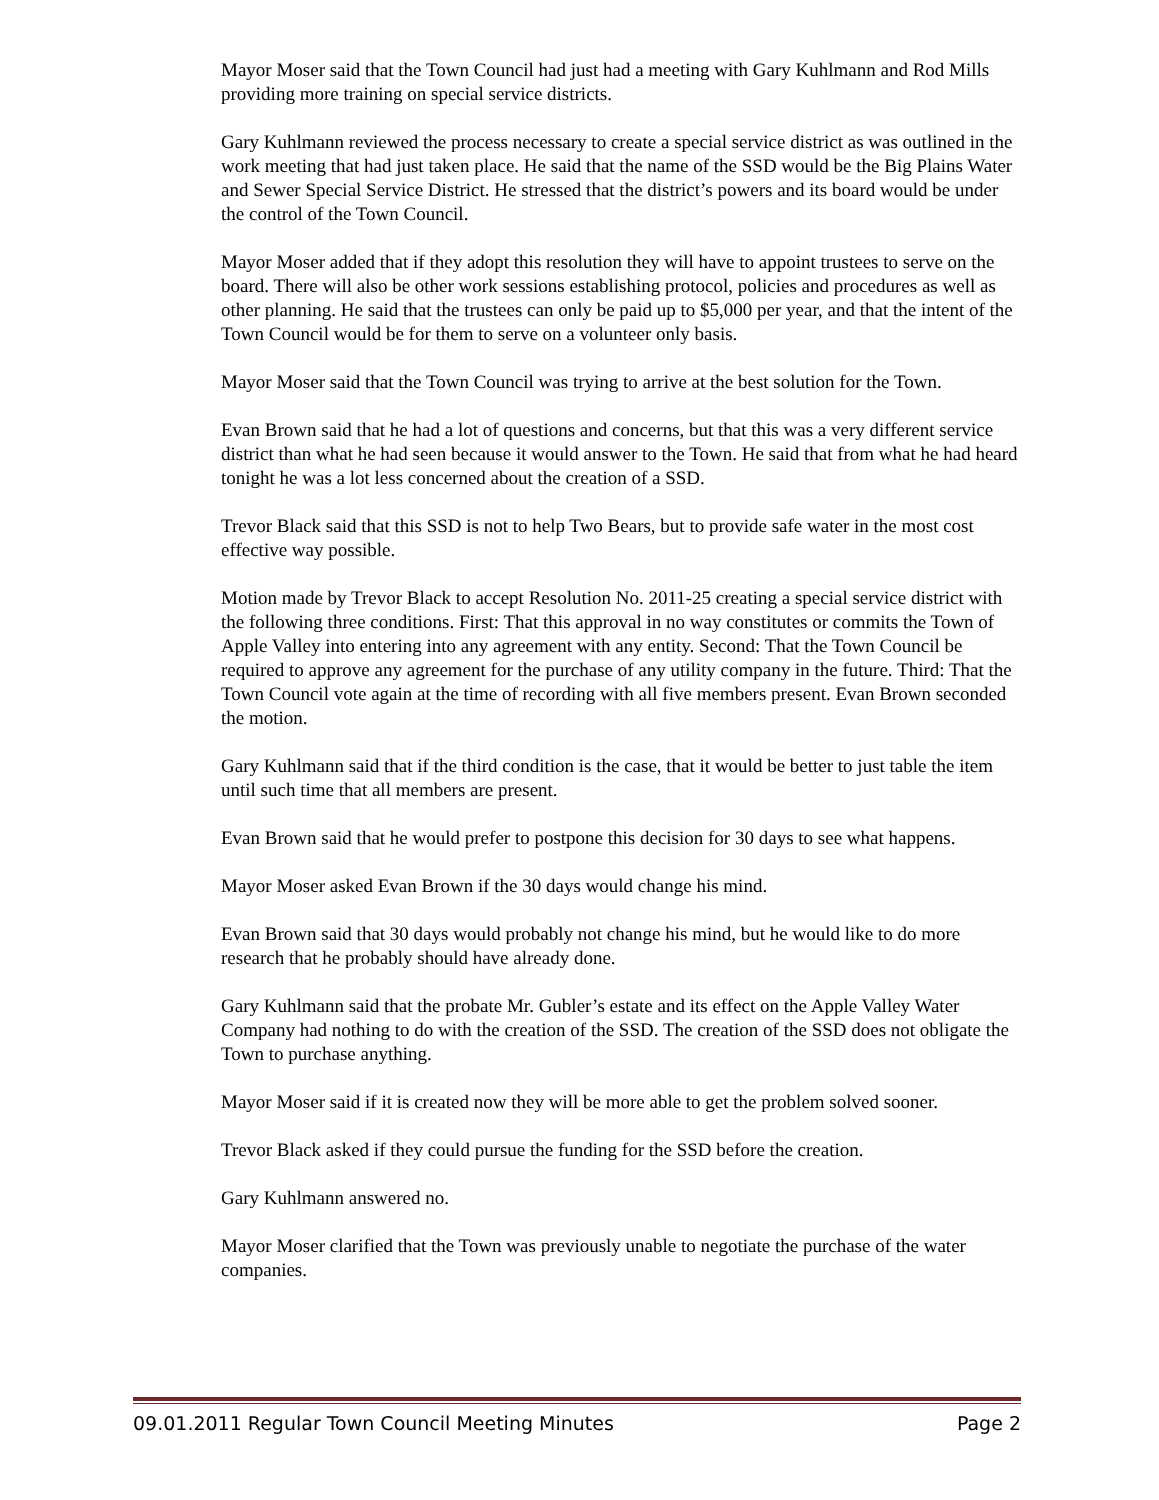Mayor Moser said that the Town Council had just had a meeting with Gary Kuhlmann and Rod Mills providing more training on special service districts.
Gary Kuhlmann reviewed the process necessary to create a special service district as was outlined in the work meeting that had just taken place. He said that the name of the SSD would be the Big Plains Water and Sewer Special Service District. He stressed that the district’s powers and its board would be under the control of the Town Council.
Mayor Moser added that if they adopt this resolution they will have to appoint trustees to serve on the board. There will also be other work sessions establishing protocol, policies and procedures as well as other planning. He said that the trustees can only be paid up to $5,000 per year, and that the intent of the Town Council would be for them to serve on a volunteer only basis.
Mayor Moser said that the Town Council was trying to arrive at the best solution for the Town.
Evan Brown said that he had a lot of questions and concerns, but that this was a very different service district than what he had seen because it would answer to the Town. He said that from what he had heard tonight he was a lot less concerned about the creation of a SSD.
Trevor Black said that this SSD is not to help Two Bears, but to provide safe water in the most cost effective way possible.
Motion made by Trevor Black to accept Resolution No. 2011-25 creating a special service district with the following three conditions. First: That this approval in no way constitutes or commits the Town of Apple Valley into entering into any agreement with any entity. Second: That the Town Council be required to approve any agreement for the purchase of any utility company in the future. Third: That the Town Council vote again at the time of recording with all five members present. Evan Brown seconded the motion.
Gary Kuhlmann said that if the third condition is the case, that it would be better to just table the item until such time that all members are present.
Evan Brown said that he would prefer to postpone this decision for 30 days to see what happens.
Mayor Moser asked Evan Brown if the 30 days would change his mind.
Evan Brown said that 30 days would probably not change his mind, but he would like to do more research that he probably should have already done.
Gary Kuhlmann said that the probate Mr. Gubler’s estate and its effect on the Apple Valley Water Company had nothing to do with the creation of the SSD. The creation of the SSD does not obligate the Town to purchase anything.
Mayor Moser said if it is created now they will be more able to get the problem solved sooner.
Trevor Black asked if they could pursue the funding for the SSD before the creation.
Gary Kuhlmann answered no.
Mayor Moser clarified that the Town was previously unable to negotiate the purchase of the water companies.
09.01.2011 Regular Town Council Meeting Minutes Page 2